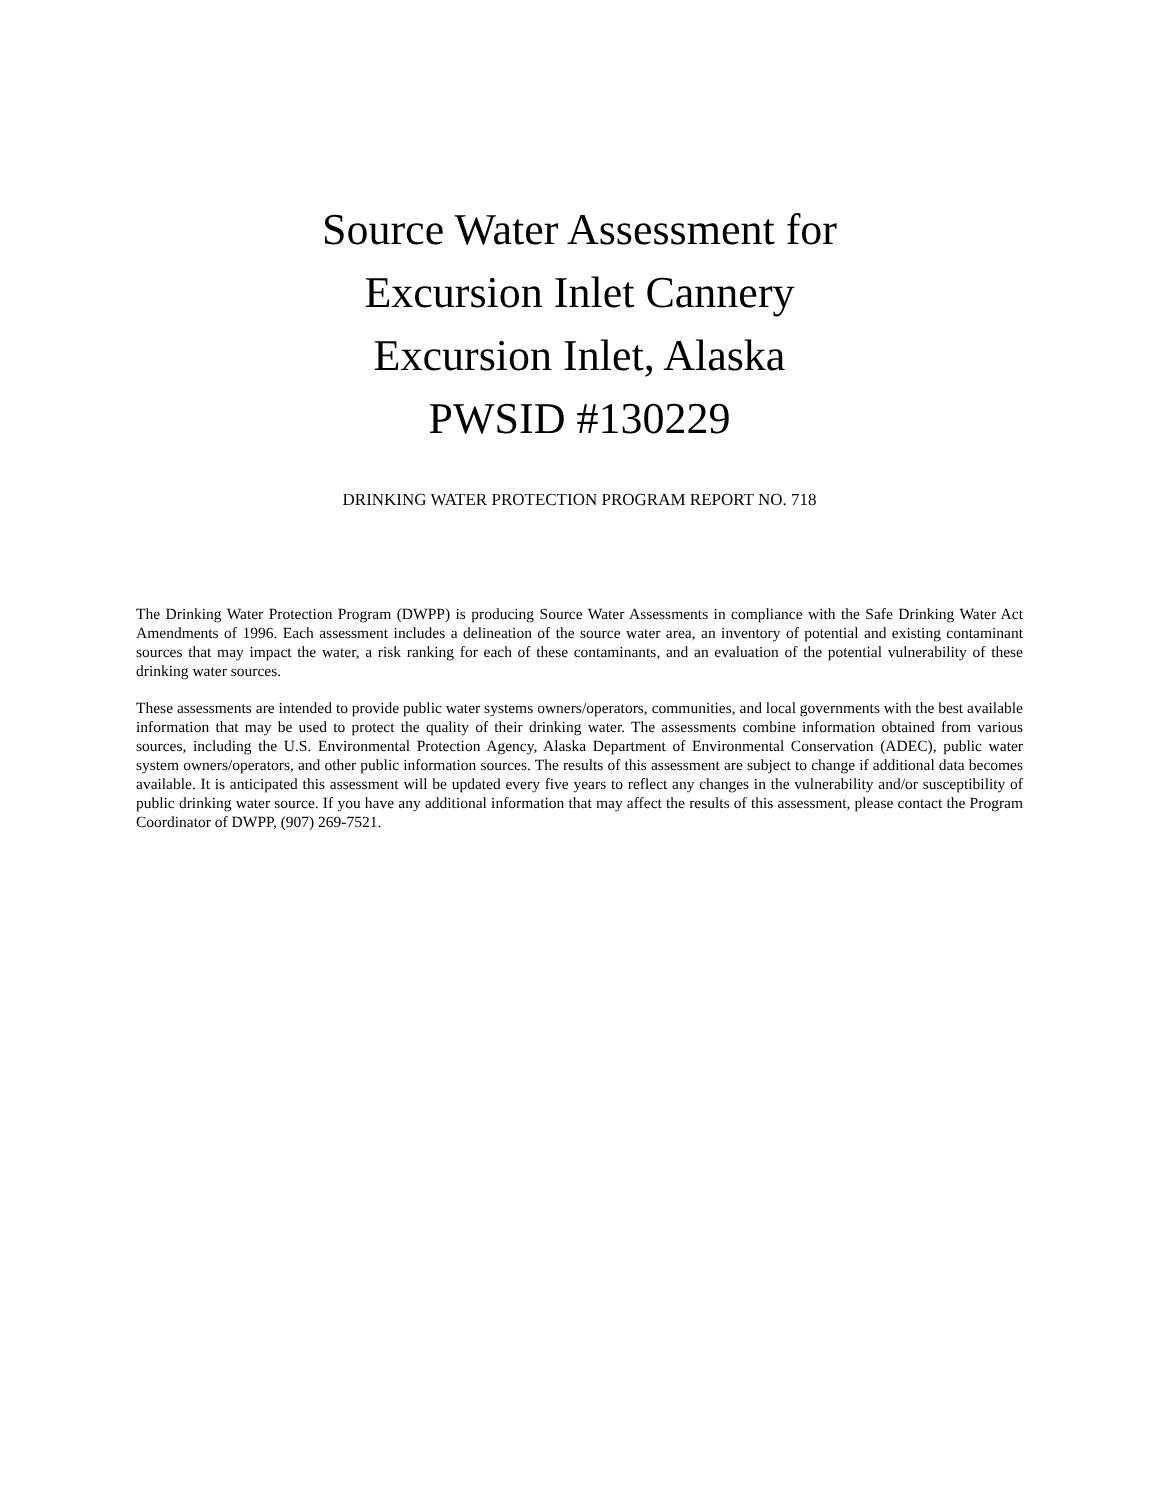Source Water Assessment for
Excursion Inlet Cannery
Excursion Inlet, Alaska
PWSID #130229
DRINKING WATER PROTECTION PROGRAM REPORT NO. 718
The Drinking Water Protection Program (DWPP) is producing Source Water Assessments in compliance with the Safe Drinking Water Act Amendments of 1996. Each assessment includes a delineation of the source water area, an inventory of potential and existing contaminant sources that may impact the water, a risk ranking for each of these contaminants, and an evaluation of the potential vulnerability of these drinking water sources.
These assessments are intended to provide public water systems owners/operators, communities, and local governments with the best available information that may be used to protect the quality of their drinking water. The assessments combine information obtained from various sources, including the U.S. Environmental Protection Agency, Alaska Department of Environmental Conservation (ADEC), public water system owners/operators, and other public information sources. The results of this assessment are subject to change if additional data becomes available. It is anticipated this assessment will be updated every five years to reflect any changes in the vulnerability and/or susceptibility of public drinking water source. If you have any additional information that may affect the results of this assessment, please contact the Program Coordinator of DWPP, (907) 269-7521.